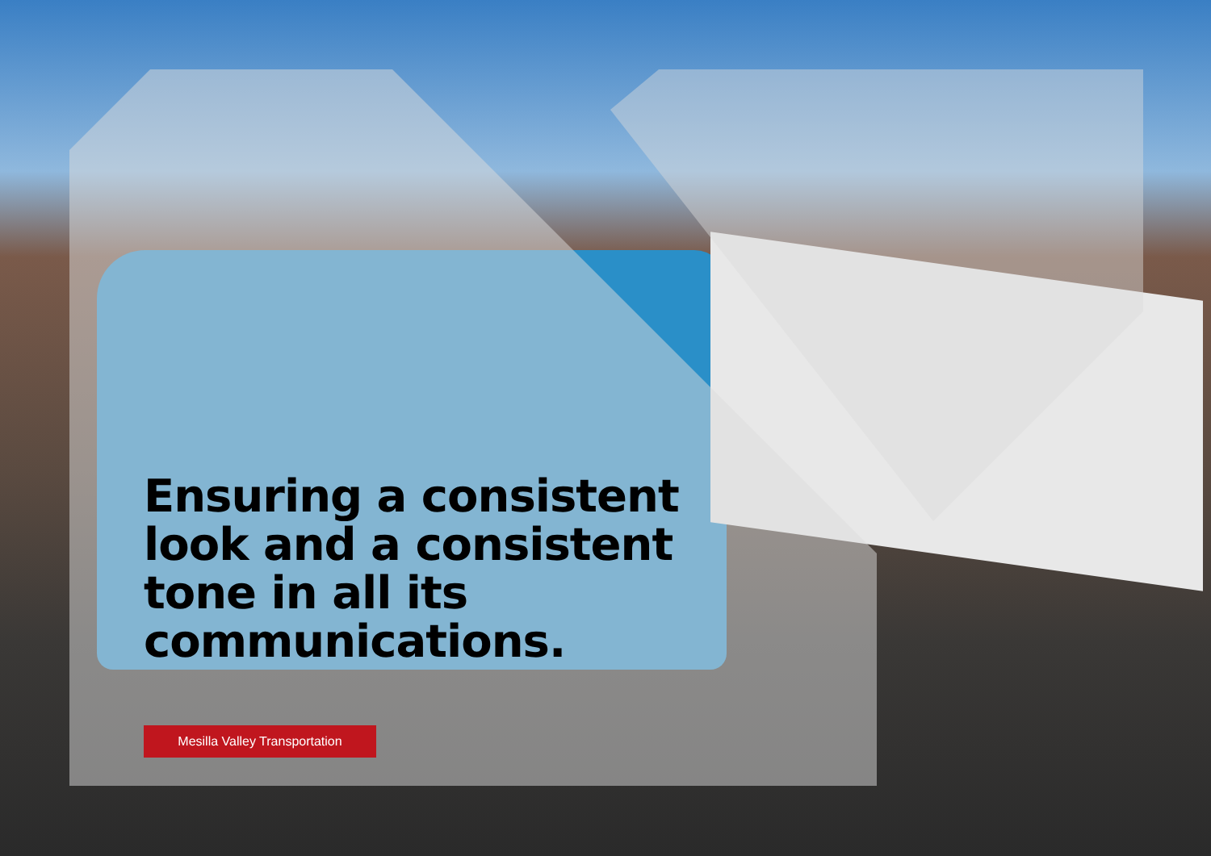Ensuring a consistent look and a consistent tone in all its communications.
Mesilla Valley Transportation